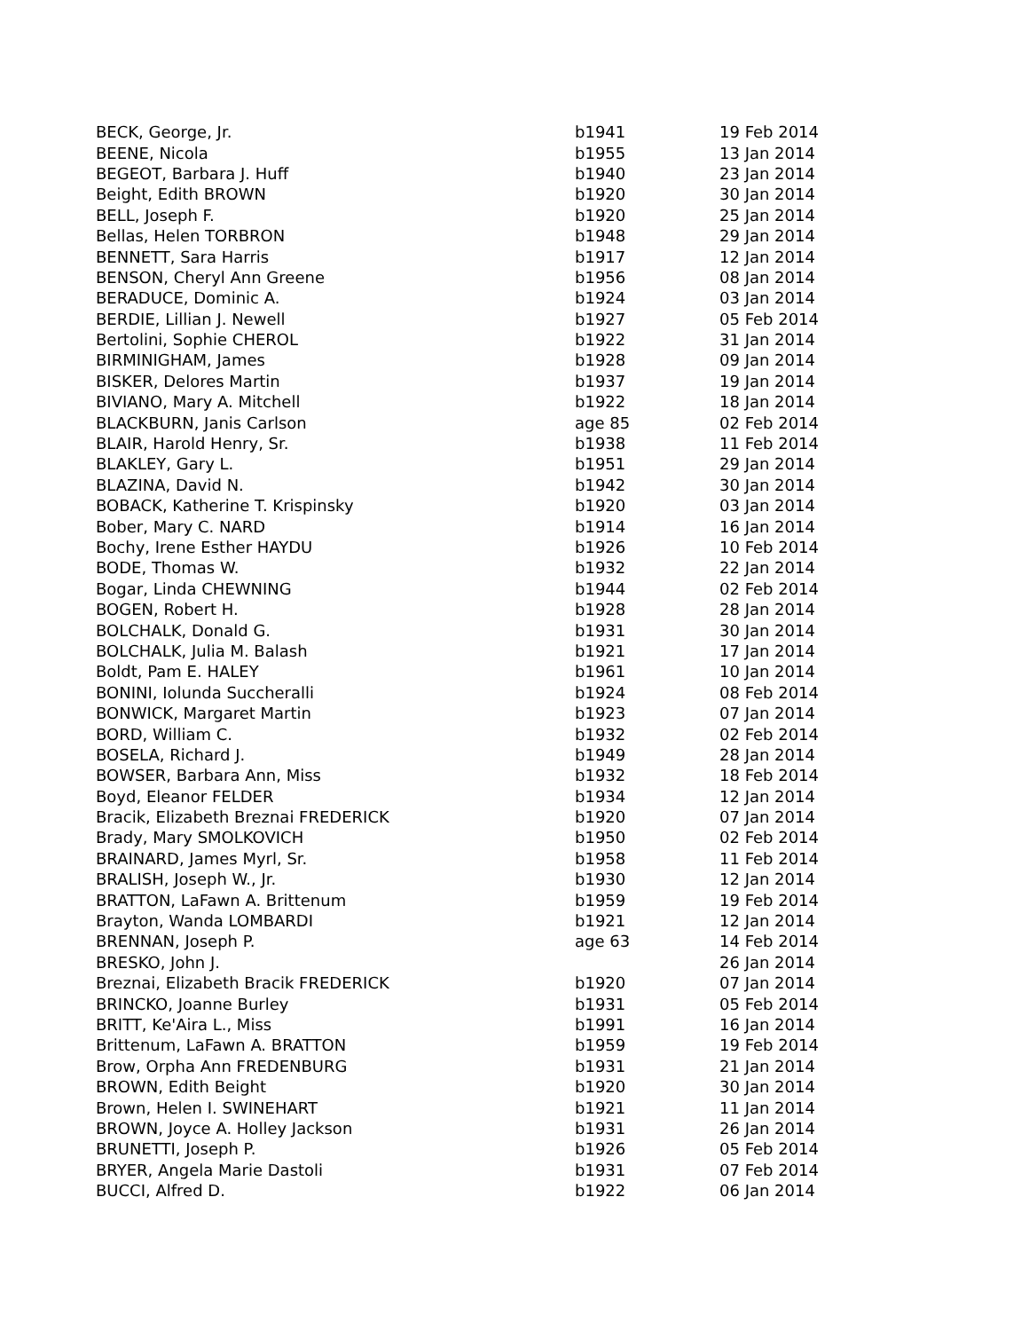| BECK, George, Jr. | b1941 | 19 Feb 2014 |
| BEENE, Nicola | b1955 | 13 Jan 2014 |
| BEGEOT, Barbara J. Huff | b1940 | 23 Jan 2014 |
| Beight, Edith BROWN | b1920 | 30 Jan 2014 |
| BELL, Joseph F. | b1920 | 25 Jan 2014 |
| Bellas, Helen TORBRON | b1948 | 29 Jan 2014 |
| BENNETT, Sara Harris | b1917 | 12 Jan 2014 |
| BENSON, Cheryl Ann Greene | b1956 | 08 Jan 2014 |
| BERADUCE, Dominic A. | b1924 | 03 Jan 2014 |
| BERDIE, Lillian J. Newell | b1927 | 05 Feb 2014 |
| Bertolini, Sophie CHEROL | b1922 | 31 Jan 2014 |
| BIRMINIGHAM, James | b1928 | 09 Jan 2014 |
| BISKER, Delores Martin | b1937 | 19 Jan 2014 |
| BIVIANO, Mary A. Mitchell | b1922 | 18 Jan 2014 |
| BLACKBURN, Janis Carlson | age 85 | 02 Feb 2014 |
| BLAIR, Harold Henry, Sr. | b1938 | 11 Feb 2014 |
| BLAKLEY, Gary L. | b1951 | 29 Jan 2014 |
| BLAZINA, David N. | b1942 | 30 Jan 2014 |
| BOBACK, Katherine T. Krispinsky | b1920 | 03 Jan 2014 |
| Bober, Mary C. NARD | b1914 | 16 Jan 2014 |
| Bochy, Irene Esther HAYDU | b1926 | 10 Feb 2014 |
| BODE, Thomas W. | b1932 | 22 Jan 2014 |
| Bogar, Linda CHEWNING | b1944 | 02 Feb 2014 |
| BOGEN, Robert H. | b1928 | 28 Jan 2014 |
| BOLCHALK, Donald G. | b1931 | 30 Jan 2014 |
| BOLCHALK, Julia M. Balash | b1921 | 17 Jan 2014 |
| Boldt, Pam E. HALEY | b1961 | 10 Jan 2014 |
| BONINI, Iolunda Succheralli | b1924 | 08 Feb 2014 |
| BONWICK, Margaret Martin | b1923 | 07 Jan 2014 |
| BORD, William C. | b1932 | 02 Feb 2014 |
| BOSELA, Richard J. | b1949 | 28 Jan 2014 |
| BOWSER, Barbara Ann, Miss | b1932 | 18 Feb 2014 |
| Boyd, Eleanor FELDER | b1934 | 12 Jan 2014 |
| Bracik, Elizabeth Breznai FREDERICK | b1920 | 07 Jan 2014 |
| Brady, Mary SMOLKOVICH | b1950 | 02 Feb 2014 |
| BRAINARD, James Myrl, Sr. | b1958 | 11 Feb 2014 |
| BRALISH, Joseph W., Jr. | b1930 | 12 Jan 2014 |
| BRATTON, LaFawn A. Brittenum | b1959 | 19 Feb 2014 |
| Brayton, Wanda LOMBARDI | b1921 | 12 Jan 2014 |
| BRENNAN, Joseph P. | age 63 | 14 Feb 2014 |
| BRESKO, John J. | | 26 Jan 2014 |
| Breznai, Elizabeth Bracik FREDERICK | b1920 | 07 Jan 2014 |
| BRINCKO, Joanne Burley | b1931 | 05 Feb 2014 |
| BRITT, Ke'Aira L., Miss | b1991 | 16 Jan 2014 |
| Brittenum, LaFawn A. BRATTON | b1959 | 19 Feb 2014 |
| Brow, Orpha Ann FREDENBURG | b1931 | 21 Jan 2014 |
| BROWN, Edith Beight | b1920 | 30 Jan 2014 |
| Brown, Helen I. SWINEHART | b1921 | 11 Jan 2014 |
| BROWN, Joyce A. Holley Jackson | b1931 | 26 Jan 2014 |
| BRUNETTI, Joseph P. | b1926 | 05 Feb 2014 |
| BRYER, Angela Marie Dastoli | b1931 | 07 Feb 2014 |
| BUCCI, Alfred D. | b1922 | 06 Jan 2014 |